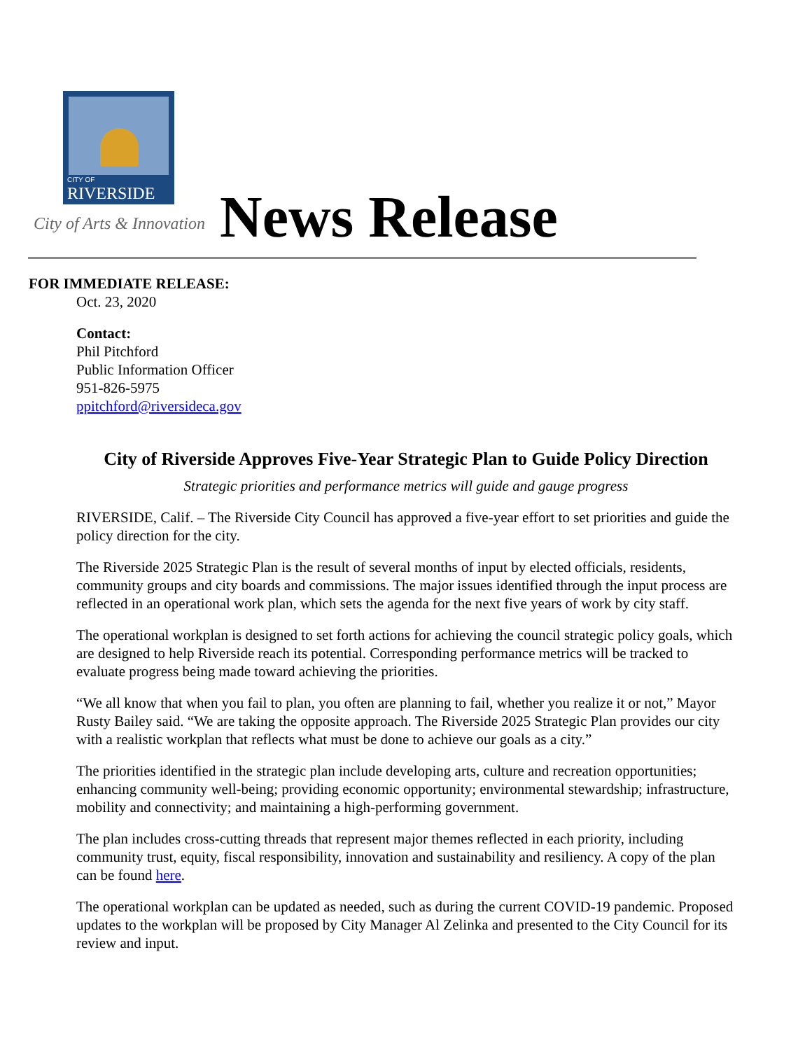CITY OF
RIVERSIDE
City of Arts & Innovation News Release
FOR IMMEDIATE RELEASE:
Oct. 23, 2020
Contact:
Phil Pitchford
Public Information Officer
951-826-5975
ppitchford@riversideca.gov
City of Riverside Approves Five-Year Strategic Plan to Guide Policy Direction
Strategic priorities and performance metrics will guide and gauge progress
RIVERSIDE, Calif. – The Riverside City Council has approved a five-year effort to set priorities and guide the policy direction for the city.
The Riverside 2025 Strategic Plan is the result of several months of input by elected officials, residents, community groups and city boards and commissions. The major issues identified through the input process are reflected in an operational work plan, which sets the agenda for the next five years of work by city staff.
The operational workplan is designed to set forth actions for achieving the council strategic policy goals, which are designed to help Riverside reach its potential. Corresponding performance metrics will be tracked to evaluate progress being made toward achieving the priorities.
“We all know that when you fail to plan, you often are planning to fail, whether you realize it or not,” Mayor Rusty Bailey said. “We are taking the opposite approach. The Riverside 2025 Strategic Plan provides our city with a realistic workplan that reflects what must be done to achieve our goals as a city.”
The priorities identified in the strategic plan include developing arts, culture and recreation opportunities; enhancing community well-being; providing economic opportunity; environmental stewardship; infrastructure, mobility and connectivity; and maintaining a high-performing government.
The plan includes cross-cutting threads that represent major themes reflected in each priority, including community trust, equity, fiscal responsibility, innovation and sustainability and resiliency. A copy of the plan can be found here.
The operational workplan can be updated as needed, such as during the current COVID-19 pandemic. Proposed updates to the workplan will be proposed by City Manager Al Zelinka and presented to the City Council for its review and input.